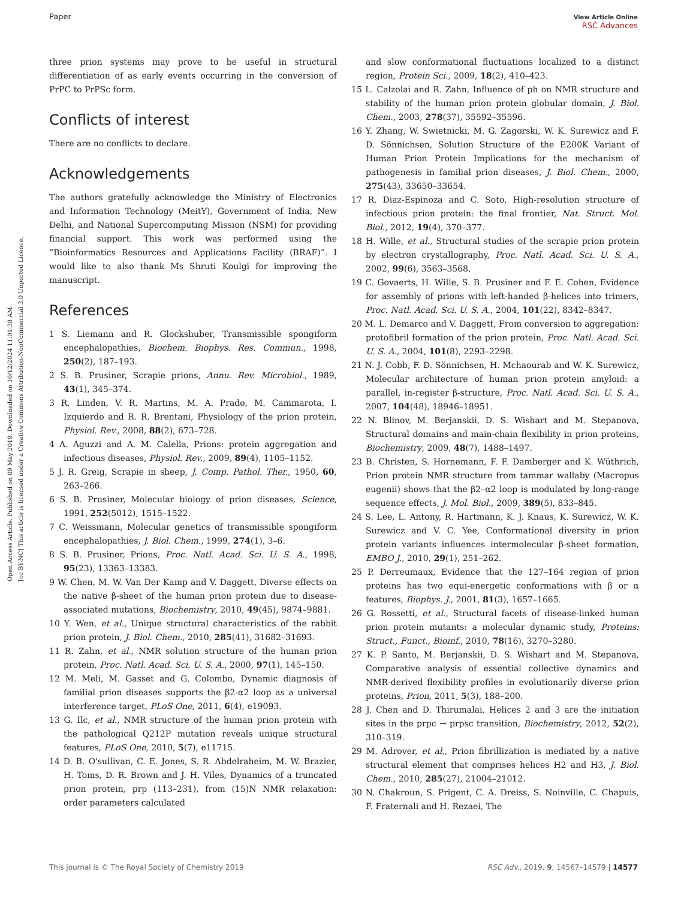Open Access Article. Published on 09 May 2019. Downloaded on 10/12/2024 11:01:38 AM.
[cc BY-NC] This article is licensed under a Creative Commons Attribution-NonCommercial 3.0 Unported Licence.
Paper View Article Online
RSC Advances
three prion systems may prove to be useful in structural differentiation of as early events occurring in the conversion of PrPC to PrPSc form.
Conflicts of interest
There are no conflicts to declare.
Acknowledgements
The authors gratefully acknowledge the Ministry of Electronics and Information Technology (MeitY), Government of India, New Delhi, and National Supercomputing Mission (NSM) for providing financial support. This work was performed using the “Bioinformatics Resources and Applications Facility (BRAF)”. I would like to also thank Ms Shruti Koulgi for improving the manuscript.
References
1 S. Liemann and R. Glockshuber, Transmissible spongiform encephalopathies, Biochem. Biophys. Res. Commun., 1998, 250(2), 187–193.
2 S. B. Prusiner, Scrapie prions, Annu. Rev. Microbiol., 1989, 43(1), 345–374.
3 R. Linden, V. R. Martins, M. A. Prado, M. Cammarota, I. Izquierdo and R. R. Brentani, Physiology of the prion protein, Physiol. Rev., 2008, 88(2), 673–728.
4 A. Aguzzi and A. M. Calella, Prions: protein aggregation and infectious diseases, Physiol. Rev., 2009, 89(4), 1105–1152.
5 J. R. Greig, Scrapie in sheep, J. Comp. Pathol. Ther., 1950, 60, 263–266.
6 S. B. Prusiner, Molecular biology of prion diseases, Science, 1991, 252(5012), 1515–1522.
7 C. Weissmann, Molecular genetics of transmissible spongiform encephalopathies, J. Biol. Chem., 1999, 274(1), 3–6.
8 S. B. Prusiner, Prions, Proc. Natl. Acad. Sci. U. S. A., 1998, 95(23), 13363–13383.
9 W. Chen, M. W. Van Der Kamp and V. Daggett, Diverse effects on the native β-sheet of the human prion protein due to disease-associated mutations, Biochemistry, 2010, 49(45), 9874–9881.
10 Y. Wen, et al., Unique structural characteristics of the rabbit prion protein, J. Biol. Chem., 2010, 285(41), 31682–31693.
11 R. Zahn, et al., NMR solution structure of the human prion protein, Proc. Natl. Acad. Sci. U. S. A., 2000, 97(1), 145–150.
12 M. Meli, M. Gasset and G. Colombo, Dynamic diagnosis of familial prion diseases supports the β2-α2 loop as a universal interference target, PLoS One, 2011, 6(4), e19093.
13 G. Ilc, et al., NMR structure of the human prion protein with the pathological Q212P mutation reveals unique structural features, PLoS One, 2010, 5(7), e11715.
14 D. B. O'sullivan, C. E. Jones, S. R. Abdelraheim, M. W. Brazier, H. Toms, D. R. Brown and J. H. Viles, Dynamics of a truncated prion protein, prp (113–231), from (15)N NMR relaxation: order parameters calculated
and slow conformational fluctuations localized to a distinct region, Protein Sci., 2009, 18(2), 410–423.
15 L. Calzolai and R. Zahn, Influence of ph on NMR structure and stability of the human prion protein globular domain, J. Biol. Chem., 2003, 278(37), 35592–35596.
16 Y. Zhang, W. Swietnicki, M. G. Zagorski, W. K. Surewicz and F. D. Sönnichsen, Solution Structure of the E200K Variant of Human Prion Protein Implications for the mechanism of pathogenesis in familial prion diseases, J. Biol. Chem., 2000, 275(43), 33650–33654.
17 R. Diaz-Espinoza and C. Soto, High-resolution structure of infectious prion protein: the final frontier, Nat. Struct. Mol. Biol., 2012, 19(4), 370–377.
18 H. Wille, et al., Structural studies of the scrapie prion protein by electron crystallography, Proc. Natl. Acad. Sci. U. S. A., 2002, 99(6), 3563–3568.
19 C. Govaerts, H. Wille, S. B. Prusiner and F. E. Cohen, Evidence for assembly of prions with left-handed β-helices into trimers, Proc. Natl. Acad. Sci. U. S. A., 2004, 101(22), 8342–8347.
20 M. L. Demarco and V. Daggett, From conversion to aggregation: protofibril formation of the prion protein, Proc. Natl. Acad. Sci. U. S. A., 2004, 101(8), 2293–2298.
21 N. J. Cobb, F. D. Sönnichsen, H. Mchaourab and W. K. Surewicz, Molecular architecture of human prion protein amyloid: a parallel, in-register β-structure, Proc. Natl. Acad. Sci. U. S. A., 2007, 104(48), 18946–18951.
22 N. Blinov, M. Berjanskii, D. S. Wishart and M. Stepanova, Structural domains and main-chain flexibility in prion proteins, Biochemistry, 2009, 48(7), 1488–1497.
23 B. Christen, S. Hornemann, F. F. Damberger and K. Wüthrich, Prion protein NMR structure from tammar wallaby (Macropus eugenii) shows that the β2–α2 loop is modulated by long-range sequence effects, J. Mol. Biol., 2009, 389(5), 833–845.
24 S. Lee, L. Antony, R. Hartmann, K. J. Knaus, K. Surewicz, W. K. Surewicz and V. C. Yee, Conformational diversity in prion protein variants influences intermolecular β-sheet formation, EMBO J., 2010, 29(1), 251–262.
25 P. Derreumaux, Evidence that the 127–164 region of prion proteins has two equi-energetic conformations with β or α features, Biophys. J., 2001, 81(3), 1657–1665.
26 G. Rossetti, et al., Structural facets of disease-linked human prion protein mutants: a molecular dynamic study, Proteins: Struct., Funct., Bioinf., 2010, 78(16), 3270–3280.
27 K. P. Santo, M. Berjanskii, D. S. Wishart and M. Stepanova, Comparative analysis of essential collective dynamics and NMR-derived flexibility profiles in evolutionarily diverse prion proteins, Prion, 2011, 5(3), 188–200.
28 J. Chen and D. Thirumalai, Helices 2 and 3 are the initiation sites in the prpc → prpsc transition, Biochemistry, 2012, 52(2), 310–319.
29 M. Adrover, et al., Prion fibrillization is mediated by a native structural element that comprises helices H2 and H3, J. Biol. Chem., 2010, 285(27), 21004–21012.
30 N. Chakroun, S. Prigent, C. A. Dreiss, S. Noinville, C. Chapuis, F. Fraternali and H. Rezaei, The
This journal is © The Royal Society of Chemistry 2019 RSC Adv., 2019, 9, 14567–14579 | 14577